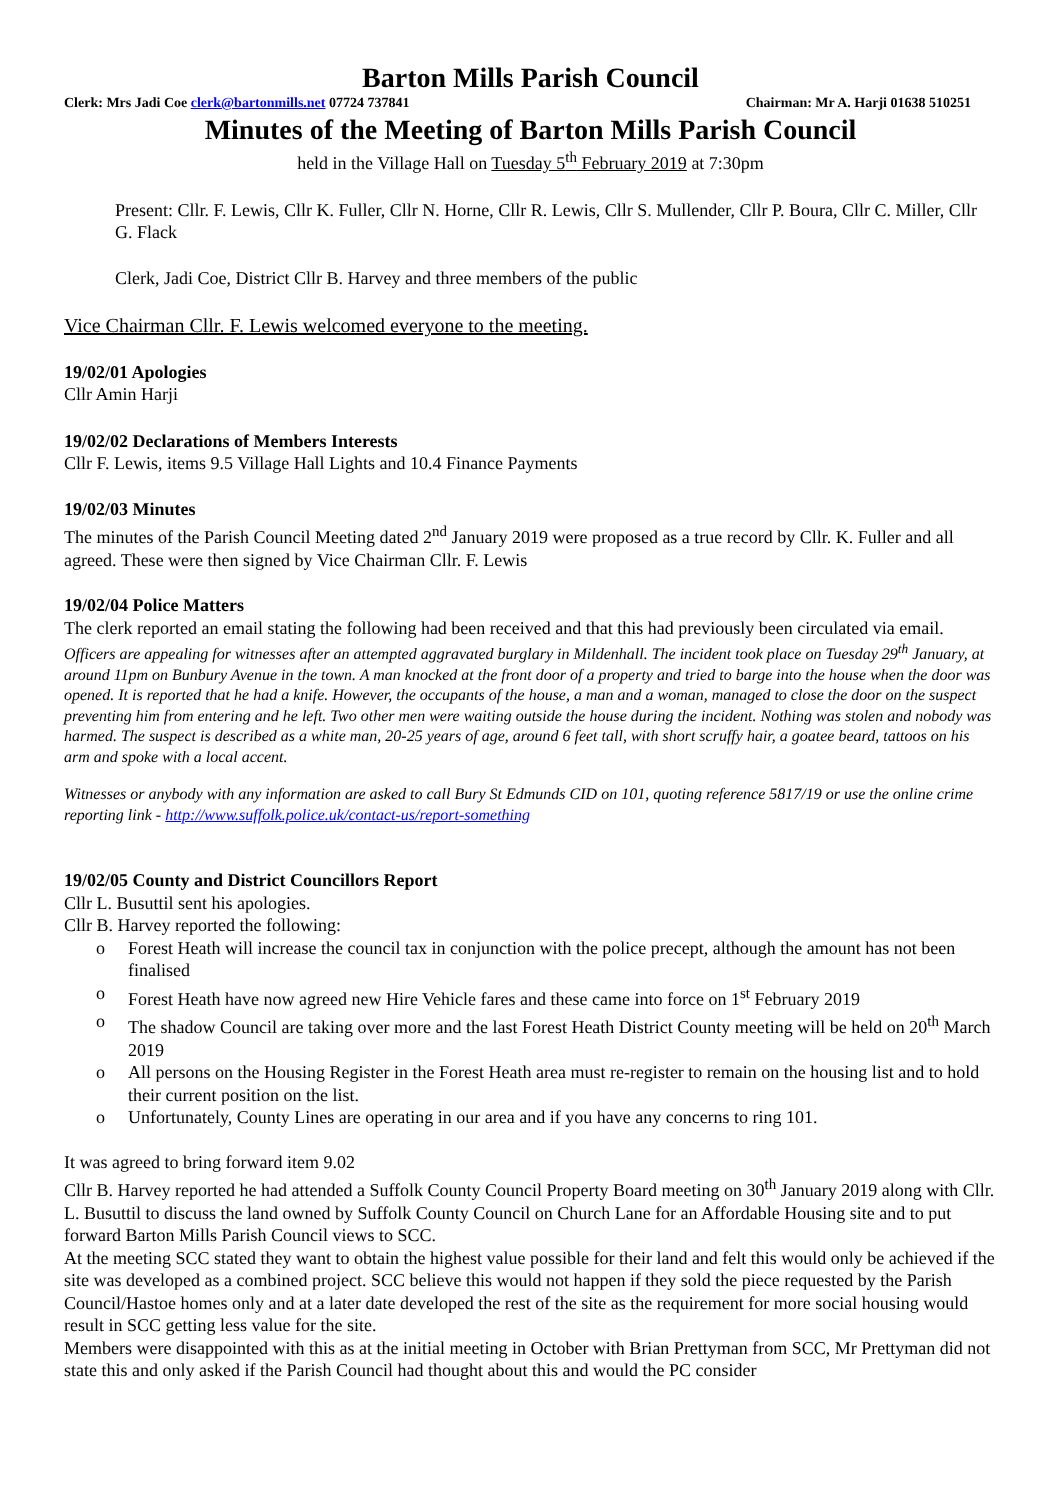Barton Mills Parish Council
Clerk: Mrs Jadi Coe clerk@bartonmills.net 07724 737841 Chairman: Mr A. Harji 01638 510251
Minutes of the Meeting of Barton Mills Parish Council
held in the Village Hall on Tuesday 5<sup>th</sup> February 2019 at 7:30pm
Present: Cllr. F. Lewis, Cllr K. Fuller, Cllr N. Horne, Cllr R. Lewis, Cllr S. Mullender, Cllr P. Boura, Cllr C. Miller, Cllr G. Flack
Clerk, Jadi Coe, District Cllr B. Harvey and three members of the public
Vice Chairman Cllr. F. Lewis welcomed everyone to the meeting.
19/02/01 Apologies
Cllr Amin Harji
19/02/02 Declarations of Members Interests
Cllr F. Lewis, items 9.5 Village Hall Lights and 10.4 Finance Payments
19/02/03 Minutes
The minutes of the Parish Council Meeting dated 2<sup>nd</sup> January 2019 were proposed as a true record by Cllr. K. Fuller and all agreed. These were then signed by Vice Chairman Cllr. F. Lewis
19/02/04 Police Matters
The clerk reported an email stating the following had been received and that this had previously been circulated via email.
Officers are appealing for witnesses after an attempted aggravated burglary in Mildenhall. The incident took place on Tuesday 29<sup>th</sup> January, at around 11pm on Bunbury Avenue in the town. A man knocked at the front door of a property and tried to barge into the house when the door was opened. It is reported that he had a knife. However, the occupants of the house, a man and a woman, managed to close the door on the suspect preventing him from entering and he left. Two other men were waiting outside the house during the incident. Nothing was stolen and nobody was harmed. The suspect is described as a white man, 20-25 years of age, around 6 feet tall, with short scruffy hair, a goatee beard, tattoos on his arm and spoke with a local accent.
Witnesses or anybody with any information are asked to call Bury St Edmunds CID on 101, quoting reference 5817/19 or use the online crime reporting link - http://www.suffolk.police.uk/contact-us/report-something
19/02/05 County and District Councillors Report
Cllr L. Busuttil sent his apologies.
Cllr B. Harvey reported the following:
o Forest Heath will increase the council tax in conjunction with the police precept, although the amount has not been finalised
o Forest Heath have now agreed new Hire Vehicle fares and these came into force on 1<sup>st</sup> February 2019
o The shadow Council are taking over more and the last Forest Heath District County meeting will be held on 20<sup>th</sup> March 2019
o All persons on the Housing Register in the Forest Heath area must re-register to remain on the housing list and to hold their current position on the list.
o Unfortunately, County Lines are operating in our area and if you have any concerns to ring 101.
It was agreed to bring forward item 9.02
Cllr B. Harvey reported he had attended a Suffolk County Council Property Board meeting on 30<sup>th</sup> January 2019 along with Cllr. L. Busuttil to discuss the land owned by Suffolk County Council on Church Lane for an Affordable Housing site and to put forward Barton Mills Parish Council views to SCC.
At the meeting SCC stated they want to obtain the highest value possible for their land and felt this would only be achieved if the site was developed as a combined project. SCC believe this would not happen if they sold the piece requested by the Parish Council/Hastoe homes only and at a later date developed the rest of the site as the requirement for more social housing would result in SCC getting less value for the site.
Members were disappointed with this as at the initial meeting in October with Brian Prettyman from SCC, Mr Prettyman did not state this and only asked if the Parish Council had thought about this and would the PC consider